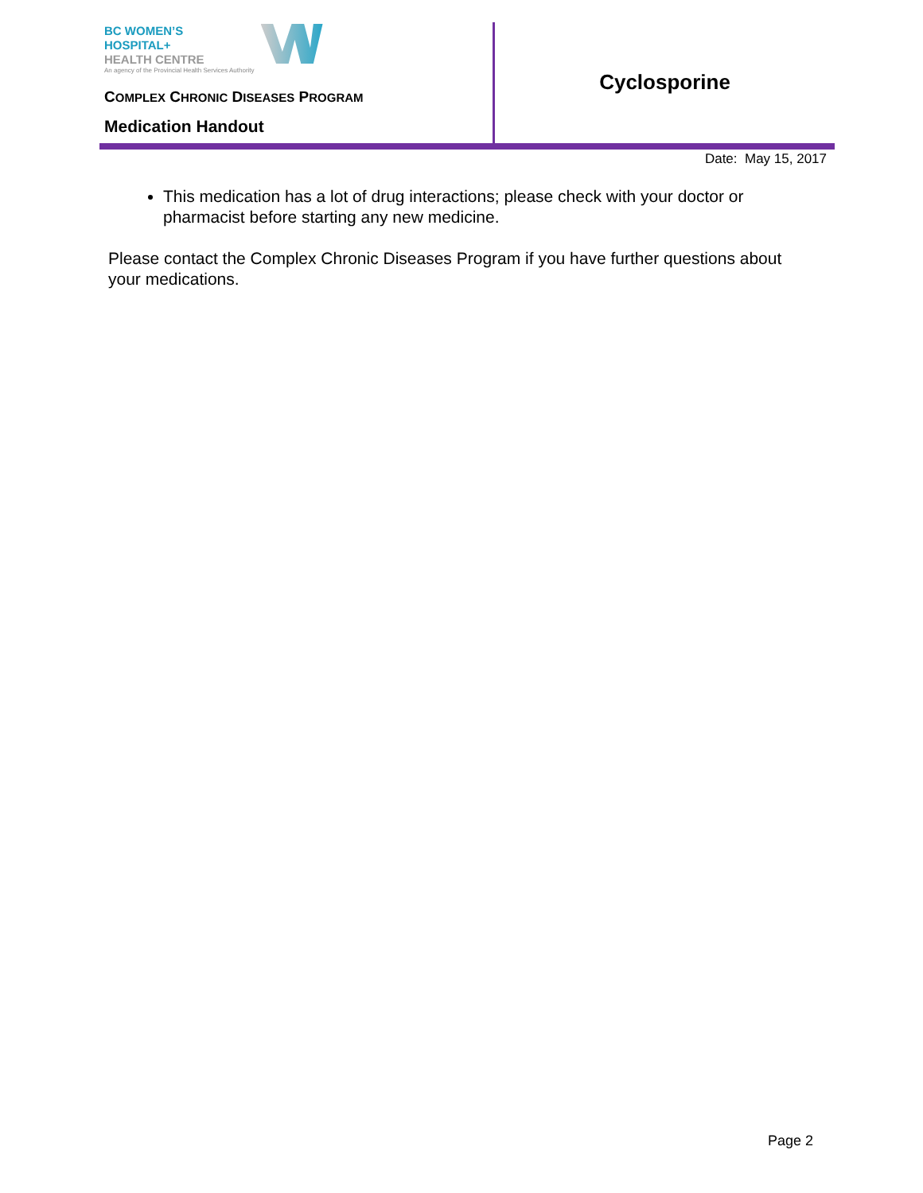BC WOMEN’S
HOSPITAL+
HEALTH CENTRE
An agency of the Provincial Health Services Authority
COMPLEX CHRONIC DISEASES PROGRAM
Medication Handout
Cyclosporine
Date: May 15, 2017
This medication has a lot of drug interactions; please check with your doctor or pharmacist before starting any new medicine.
Please contact the Complex Chronic Diseases Program if you have further questions about your medications.
Page 2